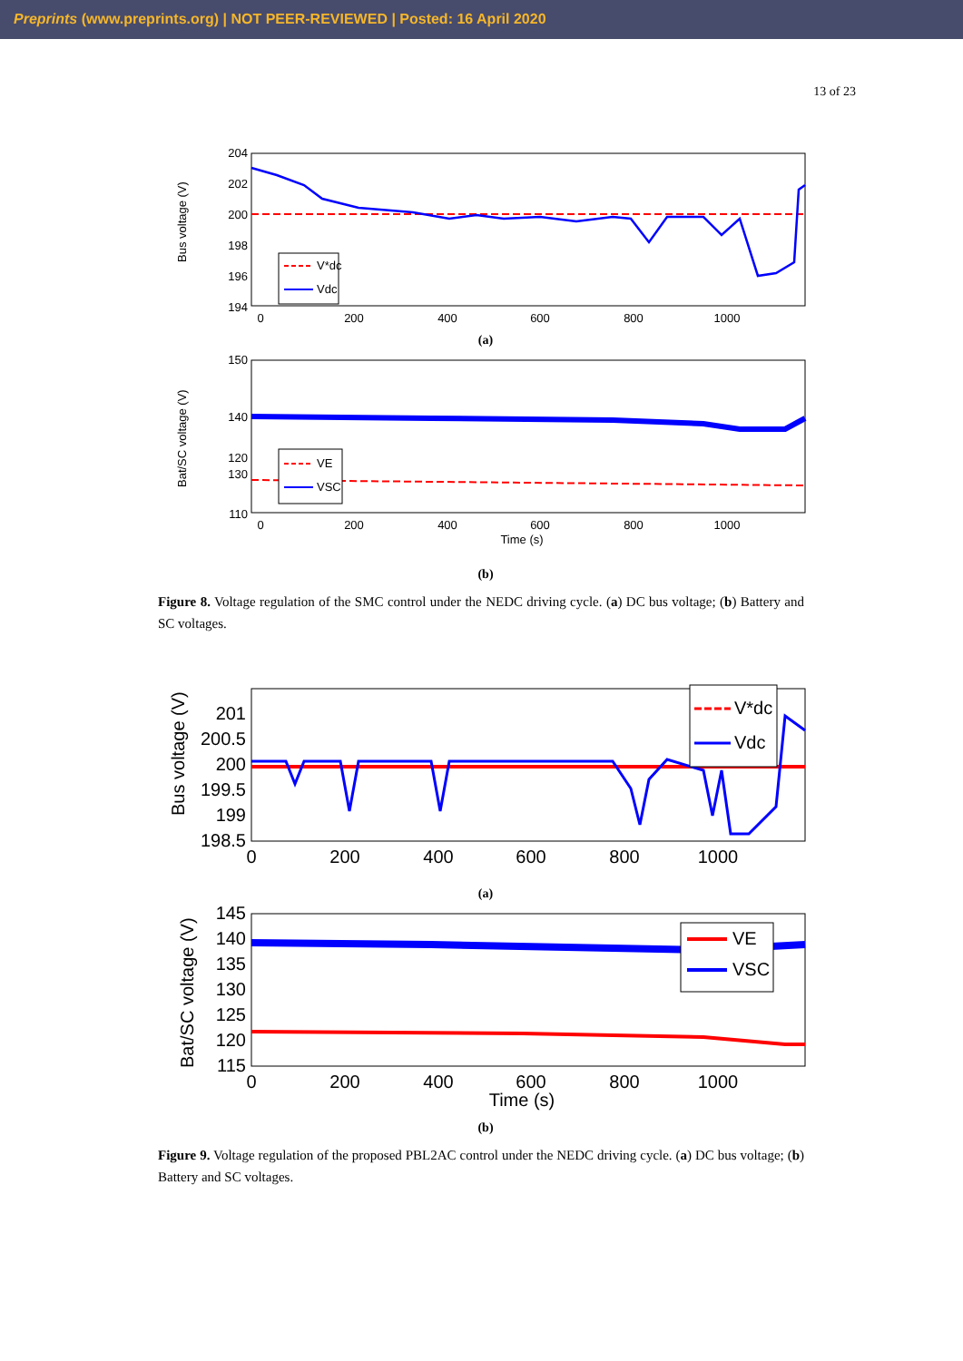Preprints (www.preprints.org) | NOT PEER-REVIEWED | Posted: 16 April 2020
13 of 23
Bus voltage (V)
204
202
200
198
196
194
0
200
400
600
800
1000
V*dc
Vdc
(a)
Bat/SC voltage (V)
150
140
130
120
110
0
200
400
600
800
1000
Time (s)
VE
VSC
(b)
Figure 8. Voltage regulation of the SMC control under the NEDC driving cycle. (a) DC bus voltage; (b) Battery and SC voltages.
Bus voltage (V)
201
200.5
200
199.5
199
198.5
0
200
400
600
800
1000
V*dc
Vdc
(a)
Bat/SC voltage (V)
145
140
135
130
125
120
115
0
200
400
600
800
1000
Time (s)
VE
VSC
(b)
Figure 9. Voltage regulation of the proposed PBL2AC control under the NEDC driving cycle. (a) DC bus voltage; (b) Battery and SC voltages.